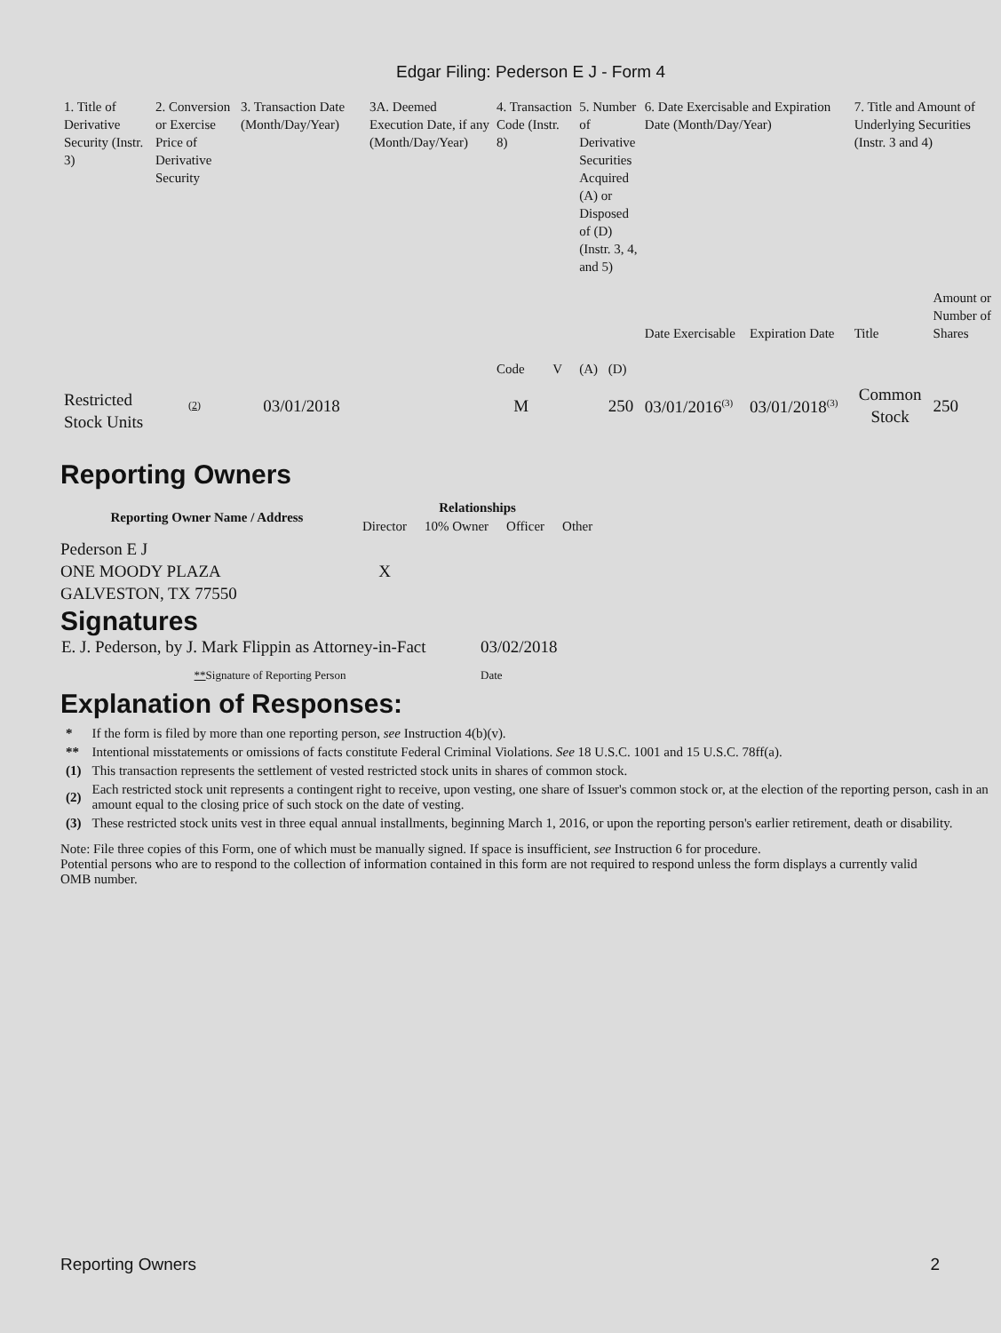Edgar Filing: Pederson E J - Form 4
| 1. Title of Derivative Security (Instr. 3) | 2. Conversion or Exercise Price of Derivative Security | 3. Transaction Date (Month/Day/Year) | 3A. Deemed Execution Date, if any (Month/Day/Year) | 4. Transaction Code (Instr. 8) | | 5. Number of Derivative Securities Acquired (A) or Disposed of (D) (Instr. 3, 4, and 5) | | 6. Date Exercisable and Expiration Date (Month/Day/Year) | | 7. Title and Amount of Underlying Securities (Instr. 3 and 4) | |
| --- | --- | --- | --- | --- | --- | --- | --- | --- | --- | --- | --- |
| | | | | Code | V | (A) | (D) | Date Exercisable | Expiration Date | Title | Amount or Number of Shares |
| Restricted Stock Units | (2) | 03/01/2018 | | M | | | 250 | 03/01/2016<sup>(3)</sup> | 03/01/2018<sup>(3)</sup> | Common Stock | 250 |
Reporting Owners
| Reporting Owner Name / Address | Relationships | | | |
| --- | --- | --- | --- | --- |
| | Director | 10% Owner | Officer | Other |
| Pederson E J ONE MOODY PLAZA GALVESTON, TX 77550 | X | | | |
Signatures
| E. J. Pederson, by J. Mark Flippin as Attorney-in-Fact | 03/02/2018 |
| ** Signature of Reporting Person | Date |
Explanation of Responses:
| * | If the form is filed by more than one reporting person, see Instruction 4(b)(v). |
| ** | Intentional misstatements or omissions of facts constitute Federal Criminal Violations. See 18 U.S.C. 1001 and 15 U.S.C. 78ff(a). |
| (1) | This transaction represents the settlement of vested restricted stock units in shares of common stock. |
| (2) | Each restricted stock unit represents a contingent right to receive, upon vesting, one share of Issuer's common stock or, at the election of the reporting person, cash in an amount equal to the closing price of such stock on the date of vesting. |
| (3) | These restricted stock units vest in three equal annual installments, beginning March 1, 2016, or upon the reporting person's earlier retirement, death or disability. |
Note: File three copies of this Form, one of which must be manually signed. If space is insufficient, see Instruction 6 for procedure.
Potential persons who are to respond to the collection of information contained in this form are not required to respond unless the form displays a currently valid OMB number.
Reporting Owners 2